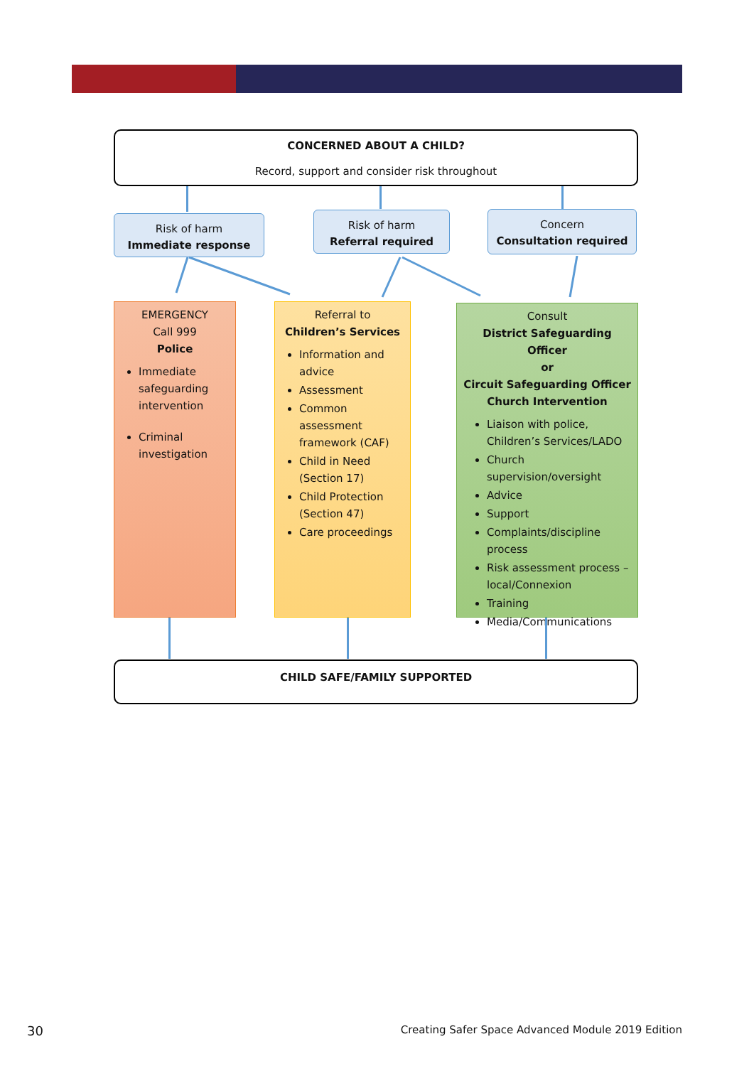CONCERNED ABOUT A CHILD?
Record, support and consider risk throughout
Risk of harm
Immediate response
Risk of harm
Referral required
Concern
Consultation required
EMERGENCY
Call 999
Police
Immediate safeguarding intervention
Criminal investigation
Referral to
Children’s Services
Information and advice
Assessment
Common assessment framework (CAF)
Child in Need (Section 17)
Child Protection (Section 47)
Care proceedings
Consult
District Safeguarding Officer
or
Circuit Safeguarding Officer
Church Intervention
Liaison with police, Children’s Services/LADO
Church supervision/oversight
Advice
Support
Complaints/discipline process
Risk assessment process – local/Connexion
Training
Media/Communications
CHILD SAFE/FAMILY SUPPORTED
30
Creating Safer Space Advanced Module 2019 Edition